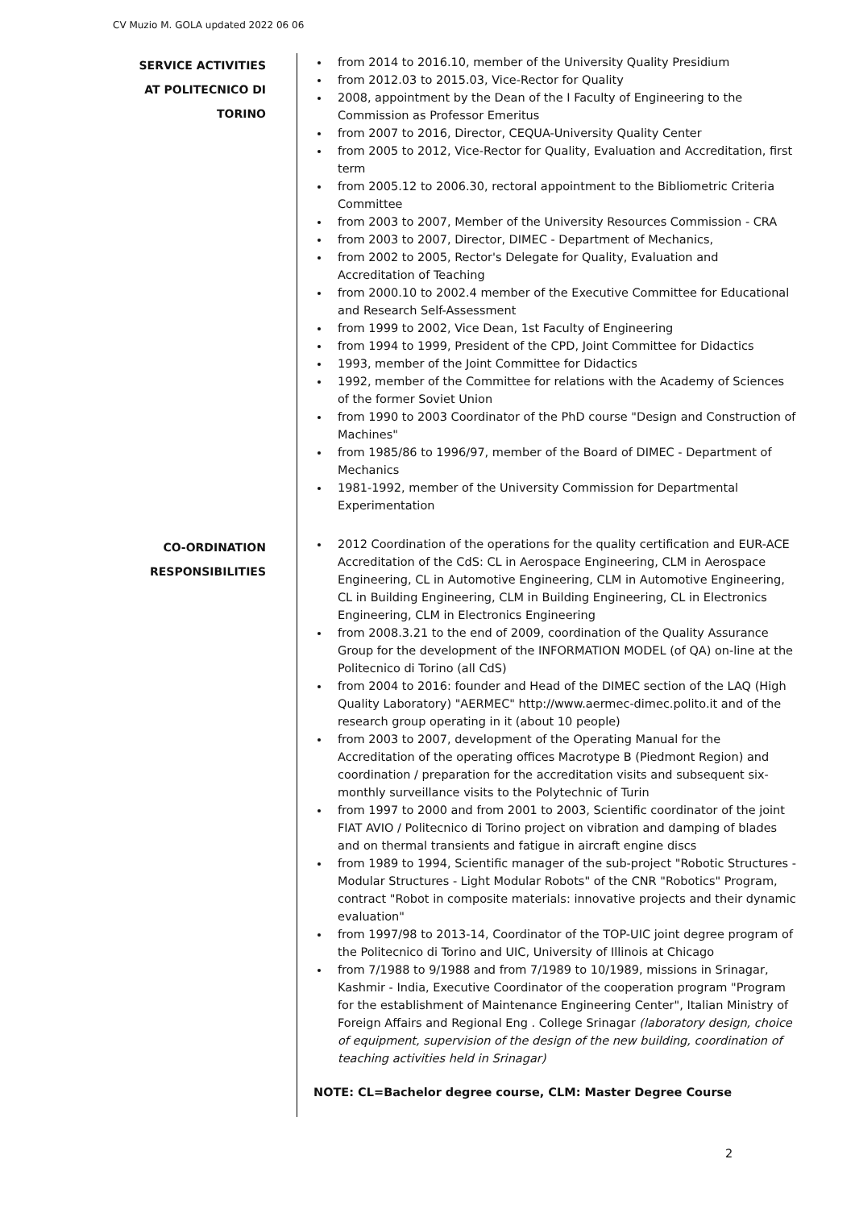CV Muzio M. GOLA updated 2022 06 06
SERVICE ACTIVITIES
AT POLITECNICO DI
TORINO
from 2014 to 2016.10, member of the University Quality Presidium
from 2012.03 to 2015.03, Vice-Rector for Quality
2008, appointment by the Dean of the I Faculty of Engineering to the Commission as Professor Emeritus
from 2007 to 2016, Director, CEQUA-University Quality Center
from 2005 to 2012, Vice-Rector for Quality, Evaluation and Accreditation, first term
from 2005.12 to 2006.30, rectoral appointment to the Bibliometric Criteria Committee
from 2003 to 2007, Member of the University Resources Commission - CRA
from 2003 to 2007, Director, DIMEC - Department of Mechanics,
from 2002 to 2005, Rector's Delegate for Quality, Evaluation and Accreditation of Teaching
from 2000.10 to 2002.4 member of the Executive Committee for Educational and Research Self-Assessment
from 1999 to 2002, Vice Dean, 1st Faculty of Engineering
from 1994 to 1999, President of the CPD, Joint Committee for Didactics
1993, member of the Joint Committee for Didactics
1992, member of the Committee for relations with the Academy of Sciences of the former Soviet Union
from 1990 to 2003 Coordinator of the PhD course "Design and Construction of Machines"
from 1985/86 to 1996/97, member of the Board of DIMEC - Department of Mechanics
1981-1992, member of the University Commission for Departmental Experimentation
CO-ORDINATION
RESPONSIBILITIES
2012 Coordination of the operations for the quality certification and EUR-ACE Accreditation of the CdS: CL in Aerospace Engineering, CLM in Aerospace Engineering, CL in Automotive Engineering, CLM in Automotive Engineering, CL in Building Engineering, CLM in Building Engineering, CL in Electronics Engineering, CLM in Electronics Engineering
from 2008.3.21 to the end of 2009, coordination of the Quality Assurance Group for the development of the INFORMATION MODEL (of QA) on-line at the Politecnico di Torino (all CdS)
from 2004 to 2016: founder and Head of the DIMEC section of the LAQ (High Quality Laboratory) "AERMEC" http://www.aermec-dimec.polito.it and of the research group operating in it (about 10 people)
from 2003 to 2007, development of the Operating Manual for the Accreditation of the operating offices Macrotype B (Piedmont Region) and coordination / preparation for the accreditation visits and subsequent six-monthly surveillance visits to the Polytechnic of Turin
from 1997 to 2000 and from 2001 to 2003, Scientific coordinator of the joint FIAT AVIO / Politecnico di Torino project on vibration and damping of blades and on thermal transients and fatigue in aircraft engine discs
from 1989 to 1994, Scientific manager of the sub-project "Robotic Structures - Modular Structures - Light Modular Robots" of the CNR "Robotics" Program, contract "Robot in composite materials: innovative projects and their dynamic evaluation"
from 1997/98 to 2013-14, Coordinator of the TOP-UIC joint degree program of the Politecnico di Torino and UIC, University of Illinois at Chicago
from 7/1988 to 9/1988 and from 7/1989 to 10/1989, missions in Srinagar, Kashmir - India, Executive Coordinator of the cooperation program "Program for the establishment of Maintenance Engineering Center", Italian Ministry of Foreign Affairs and Regional Eng . College Srinagar (laboratory design, choice of equipment, supervision of the design of the new building, coordination of teaching activities held in Srinagar)
NOTE: CL=Bachelor degree course, CLM: Master Degree Course
2